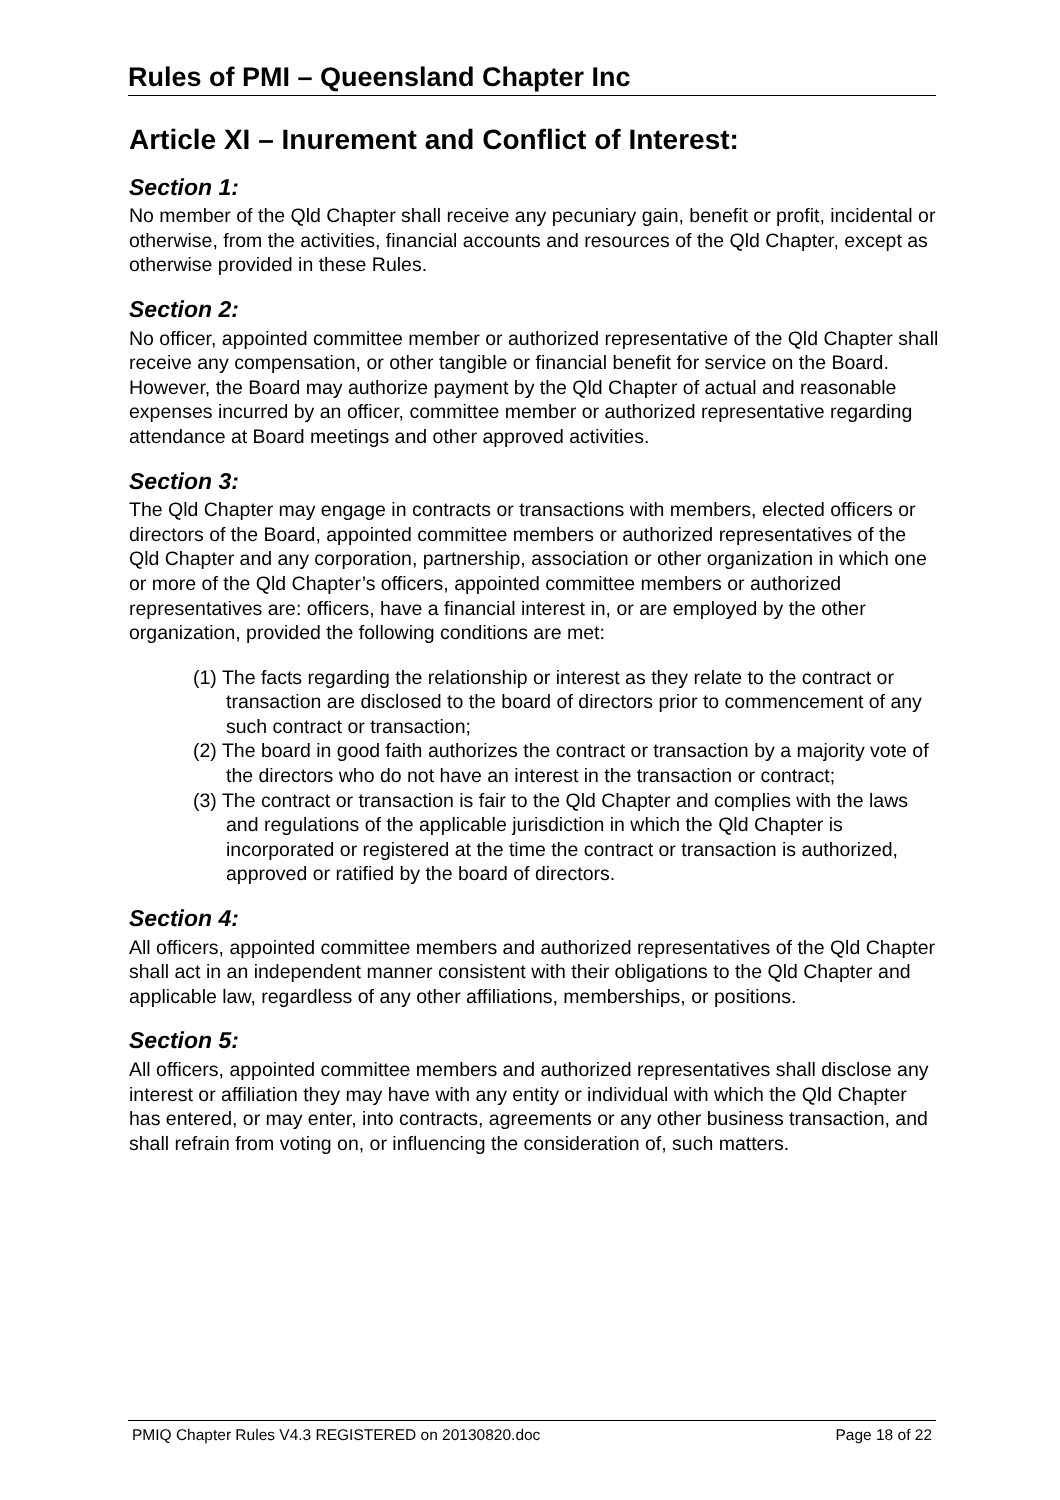Rules of PMI – Queensland Chapter Inc
Article XI – Inurement and Conflict of Interest:
Section 1:
No member of the Qld Chapter shall receive any pecuniary gain, benefit or profit, incidental or otherwise, from the activities, financial accounts and resources of the Qld Chapter, except as otherwise provided in these Rules.
Section 2:
No officer, appointed committee member or authorized representative of the Qld Chapter shall receive any compensation, or other tangible or financial benefit for service on the Board. However, the Board may authorize payment by the Qld Chapter of actual and reasonable expenses incurred by an officer, committee member or authorized representative regarding attendance at Board meetings and other approved activities.
Section 3:
The Qld Chapter may engage in contracts or transactions with members, elected officers or directors of the Board, appointed committee members or authorized representatives of the Qld Chapter and any corporation, partnership, association or other organization in which one or more of the Qld Chapter’s officers, appointed committee members or authorized representatives are: officers, have a financial interest in, or are employed by the other organization, provided the following conditions are met:
(1) The facts regarding the relationship or interest as they relate to the contract or transaction are disclosed to the board of directors prior to commencement of any such contract or transaction;
(2) The board in good faith authorizes the contract or transaction by a majority vote of the directors who do not have an interest in the transaction or contract;
(3) The contract or transaction is fair to the Qld Chapter and complies with the laws and regulations of the applicable jurisdiction in which the Qld Chapter is incorporated or registered at the time the contract or transaction is authorized, approved or ratified by the board of directors.
Section 4:
All officers, appointed committee members and authorized representatives of the Qld Chapter shall act in an independent manner consistent with their obligations to the Qld Chapter and applicable law, regardless of any other affiliations, memberships, or positions.
Section 5:
All officers, appointed committee members and authorized representatives shall disclose any interest or affiliation they may have with any entity or individual with which the Qld Chapter has entered, or may enter, into contracts, agreements or any other business transaction, and shall refrain from voting on, or influencing the consideration of, such matters.
PMIQ Chapter Rules V4.3 REGISTERED on 20130820.doc Page 18 of 22